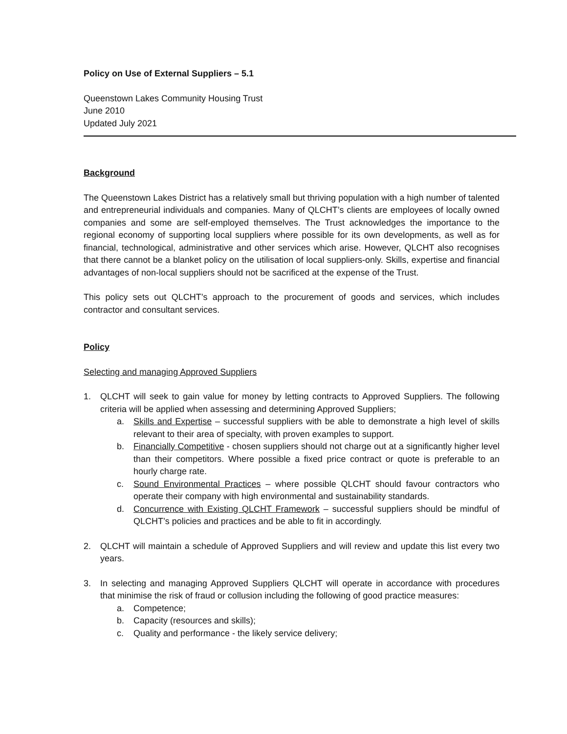Policy on Use of External Suppliers – 5.1
Queenstown Lakes Community Housing Trust
June 2010
Updated July 2021
Background
The Queenstown Lakes District has a relatively small but thriving population with a high number of talented and entrepreneurial individuals and companies. Many of QLCHT’s clients are employees of locally owned companies and some are self-employed themselves. The Trust acknowledges the importance to the regional economy of supporting local suppliers where possible for its own developments, as well as for financial, technological, administrative and other services which arise. However, QLCHT also recognises that there cannot be a blanket policy on the utilisation of local suppliers-only. Skills, expertise and financial advantages of non-local suppliers should not be sacrificed at the expense of the Trust.
This policy sets out QLCHT’s approach to the procurement of goods and services, which includes contractor and consultant services.
Policy
Selecting and managing Approved Suppliers
1. QLCHT will seek to gain value for money by letting contracts to Approved Suppliers. The following criteria will be applied when assessing and determining Approved Suppliers;
a. Skills and Expertise – successful suppliers with be able to demonstrate a high level of skills relevant to their area of specialty, with proven examples to support.
b. Financially Competitive - chosen suppliers should not charge out at a significantly higher level than their competitors. Where possible a fixed price contract or quote is preferable to an hourly charge rate.
c. Sound Environmental Practices – where possible QLCHT should favour contractors who operate their company with high environmental and sustainability standards.
d. Concurrence with Existing QLCHT Framework – successful suppliers should be mindful of QLCHT’s policies and practices and be able to fit in accordingly.
2. QLCHT will maintain a schedule of Approved Suppliers and will review and update this list every two years.
3. In selecting and managing Approved Suppliers QLCHT will operate in accordance with procedures that minimise the risk of fraud or collusion including the following of good practice measures:
a. Competence;
b. Capacity (resources and skills);
c. Quality and performance - the likely service delivery;